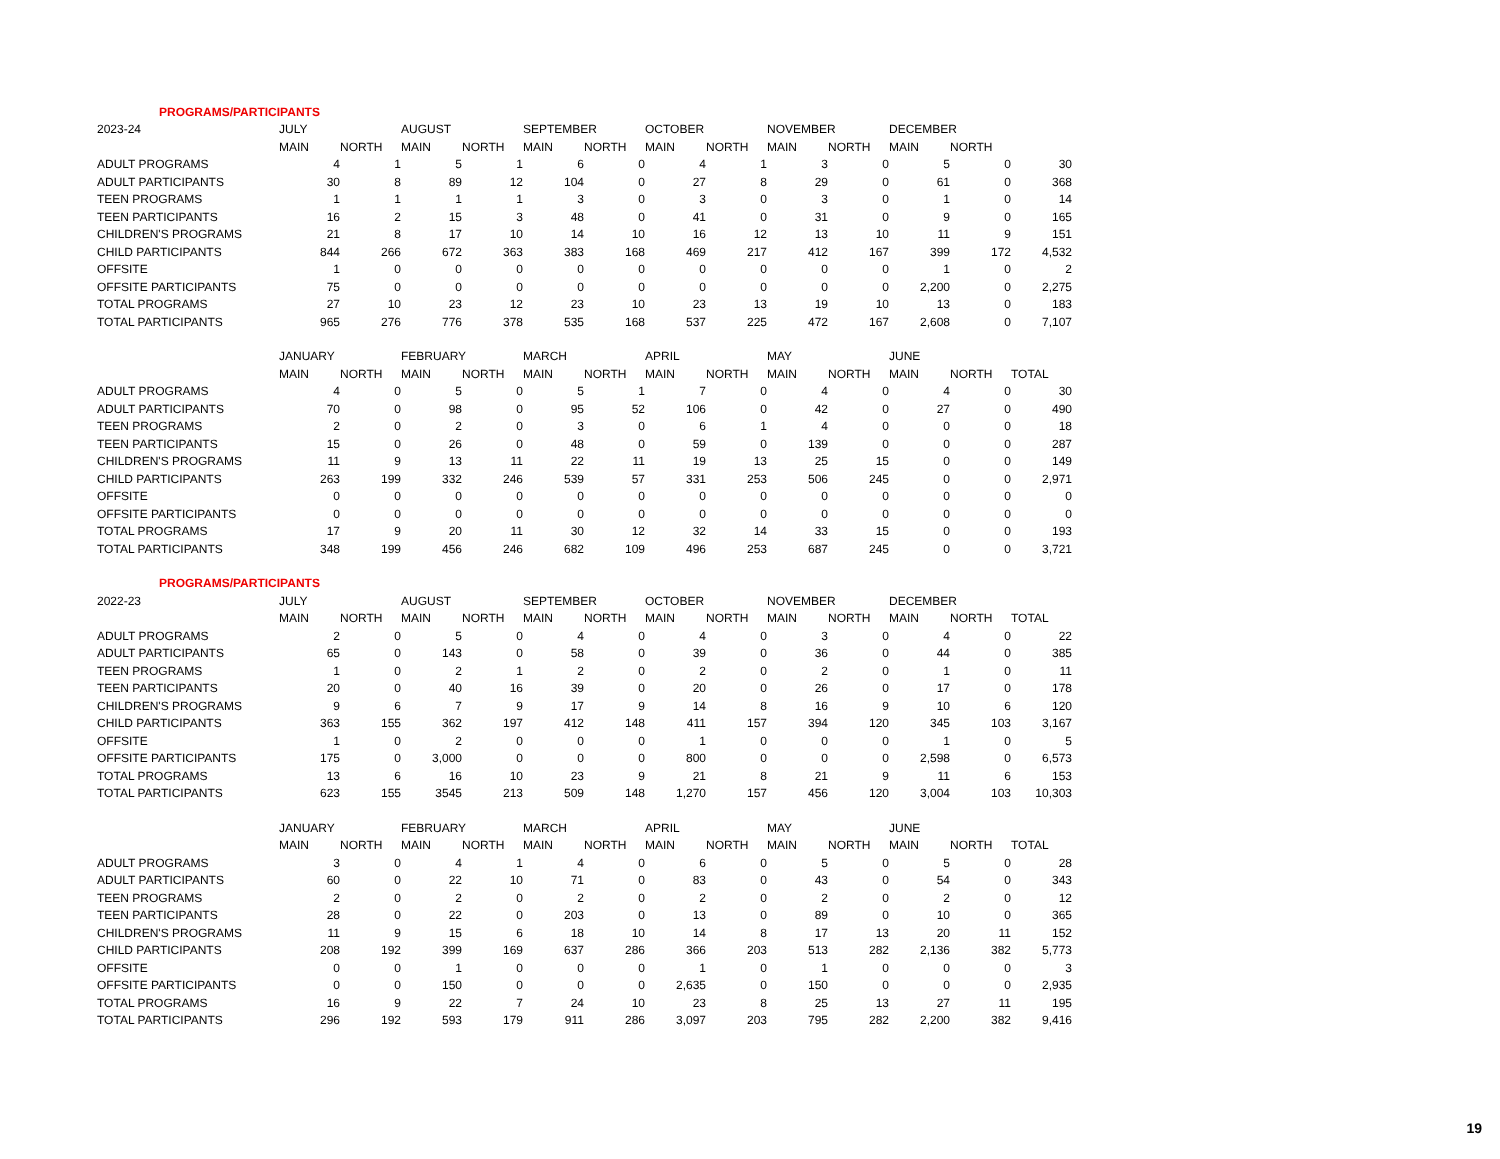| PROGRAMS/PARTICIPANTS | | | | | | | | | | | | | |
| --- | --- | --- | --- | --- | --- | --- | --- | --- | --- | --- | --- | --- | --- |
| 2023-24 | JULY | | AUGUST | | SEPTEMBER | | OCTOBER | | NOVEMBER | | DECEMBER | | |
| | MAIN | NORTH | MAIN | NORTH | MAIN | NORTH | MAIN | NORTH | MAIN | NORTH | MAIN | NORTH | |
| ADULT PROGRAMS | 4 | 1 | 5 | 1 | 6 | 0 | 4 | 1 | 3 | 0 | 5 | 0 | 30 |
| ADULT PARTICIPANTS | 30 | 8 | 89 | 12 | 104 | 0 | 27 | 8 | 29 | 0 | 61 | 0 | 368 |
| TEEN PROGRAMS | 1 | 1 | 1 | 1 | 3 | 0 | 3 | 0 | 3 | 0 | 1 | 0 | 14 |
| TEEN PARTICIPANTS | 16 | 2 | 15 | 3 | 48 | 0 | 41 | 0 | 31 | 0 | 9 | 0 | 165 |
| CHILDREN'S PROGRAMS | 21 | 8 | 17 | 10 | 14 | 10 | 16 | 12 | 13 | 10 | 11 | 9 | 151 |
| CHILD PARTICIPANTS | 844 | 266 | 672 | 363 | 383 | 168 | 469 | 217 | 412 | 167 | 399 | 172 | 4,532 |
| OFFSITE | 1 | 0 | 0 | 0 | 0 | 0 | 0 | 0 | 0 | 0 | 1 | 0 | 2 |
| OFFSITE PARTICIPANTS | 75 | 0 | 0 | 0 | 0 | 0 | 0 | 0 | 0 | 0 | 2,200 | 0 | 2,275 |
| TOTAL PROGRAMS | 27 | 10 | 23 | 12 | 23 | 10 | 23 | 13 | 19 | 10 | 13 | 0 | 183 |
| TOTAL PARTICIPANTS | 965 | 276 | 776 | 378 | 535 | 168 | 537 | 225 | 472 | 167 | 2,608 | 0 | 7,107 |
| | JANUARY | | FEBRUARY | | MARCH | | APRIL | | MAY | | JUNE | | |
| | MAIN | NORTH | MAIN | NORTH | MAIN | NORTH | MAIN | NORTH | MAIN | NORTH | MAIN | NORTH | TOTAL |
| ADULT PROGRAMS | 4 | 0 | 5 | 0 | 5 | 1 | 7 | 0 | 4 | 0 | 4 | 0 | 30 |
| ADULT PARTICIPANTS | 70 | 0 | 98 | 0 | 95 | 52 | 106 | 0 | 42 | 0 | 27 | 0 | 490 |
| TEEN PROGRAMS | 2 | 0 | 2 | 0 | 3 | 0 | 6 | 1 | 4 | 0 | 0 | 0 | 18 |
| TEEN PARTICIPANTS | 15 | 0 | 26 | 0 | 48 | 0 | 59 | 0 | 139 | 0 | 0 | 0 | 287 |
| CHILDREN'S PROGRAMS | 11 | 9 | 13 | 11 | 22 | 11 | 19 | 13 | 25 | 15 | 0 | 0 | 149 |
| CHILD PARTICIPANTS | 263 | 199 | 332 | 246 | 539 | 57 | 331 | 253 | 506 | 245 | 0 | 0 | 2,971 |
| OFFSITE | 0 | 0 | 0 | 0 | 0 | 0 | 0 | 0 | 0 | 0 | 0 | 0 | 0 |
| OFFSITE PARTICIPANTS | 0 | 0 | 0 | 0 | 0 | 0 | 0 | 0 | 0 | 0 | 0 | 0 | 0 |
| TOTAL PROGRAMS | 17 | 9 | 20 | 11 | 30 | 12 | 32 | 14 | 33 | 15 | 0 | 0 | 193 |
| TOTAL PARTICIPANTS | 348 | 199 | 456 | 246 | 682 | 109 | 496 | 253 | 687 | 245 | 0 | 0 | 3,721 |
| PROGRAMS/PARTICIPANTS | | | | | | | | | | | | | |
| 2022-23 | JULY | | AUGUST | | SEPTEMBER | | OCTOBER | | NOVEMBER | | DECEMBER | | |
| | MAIN | NORTH | MAIN | NORTH | MAIN | NORTH | MAIN | NORTH | MAIN | NORTH | MAIN | NORTH | TOTAL |
| ADULT PROGRAMS | 2 | 0 | 5 | 0 | 4 | 0 | 4 | 0 | 3 | 0 | 4 | 0 | 22 |
| ADULT PARTICIPANTS | 65 | 0 | 143 | 0 | 58 | 0 | 39 | 0 | 36 | 0 | 44 | 0 | 385 |
| TEEN PROGRAMS | 1 | 0 | 2 | 1 | 2 | 0 | 2 | 0 | 2 | 0 | 1 | 0 | 11 |
| TEEN PARTICIPANTS | 20 | 0 | 40 | 16 | 39 | 0 | 20 | 0 | 26 | 0 | 17 | 0 | 178 |
| CHILDREN'S PROGRAMS | 9 | 6 | 7 | 9 | 17 | 9 | 14 | 8 | 16 | 9 | 10 | 6 | 120 |
| CHILD PARTICIPANTS | 363 | 155 | 362 | 197 | 412 | 148 | 411 | 157 | 394 | 120 | 345 | 103 | 3,167 |
| OFFSITE | 1 | 0 | 2 | 0 | 0 | 0 | 1 | 0 | 0 | 0 | 1 | 0 | 5 |
| OFFSITE PARTICIPANTS | 175 | 0 | 3,000 | 0 | 0 | 0 | 800 | 0 | 0 | 0 | 2,598 | 0 | 6,573 |
| TOTAL PROGRAMS | 13 | 6 | 16 | 10 | 23 | 9 | 21 | 8 | 21 | 9 | 11 | 6 | 153 |
| TOTAL PARTICIPANTS | 623 | 155 | 3545 | 213 | 509 | 148 | 1,270 | 157 | 456 | 120 | 3,004 | 103 | 10,303 |
| | JANUARY | | FEBRUARY | | MARCH | | APRIL | | MAY | | JUNE | | |
| | MAIN | NORTH | MAIN | NORTH | MAIN | NORTH | MAIN | NORTH | MAIN | NORTH | MAIN | NORTH | TOTAL |
| ADULT PROGRAMS | 3 | 0 | 4 | 1 | 4 | 0 | 6 | 0 | 5 | 0 | 5 | 0 | 28 |
| ADULT PARTICIPANTS | 60 | 0 | 22 | 10 | 71 | 0 | 83 | 0 | 43 | 0 | 54 | 0 | 343 |
| TEEN PROGRAMS | 2 | 0 | 2 | 0 | 2 | 0 | 2 | 0 | 2 | 0 | 2 | 0 | 12 |
| TEEN PARTICIPANTS | 28 | 0 | 22 | 0 | 203 | 0 | 13 | 0 | 89 | 0 | 10 | 0 | 365 |
| CHILDREN'S PROGRAMS | 11 | 9 | 15 | 6 | 18 | 10 | 14 | 8 | 17 | 13 | 20 | 11 | 152 |
| CHILD PARTICIPANTS | 208 | 192 | 399 | 169 | 637 | 286 | 366 | 203 | 513 | 282 | 2,136 | 382 | 5,773 |
| OFFSITE | 0 | 0 | 1 | 0 | 0 | 0 | 1 | 0 | 1 | 0 | 0 | 0 | 3 |
| OFFSITE PARTICIPANTS | 0 | 0 | 150 | 0 | 0 | 0 | 2,635 | 0 | 150 | 0 | 0 | 0 | 2,935 |
| TOTAL PROGRAMS | 16 | 9 | 22 | 7 | 24 | 10 | 23 | 8 | 25 | 13 | 27 | 11 | 195 |
| TOTAL PARTICIPANTS | 296 | 192 | 593 | 179 | 911 | 286 | 3,097 | 203 | 795 | 282 | 2,200 | 382 | 9,416 |
19